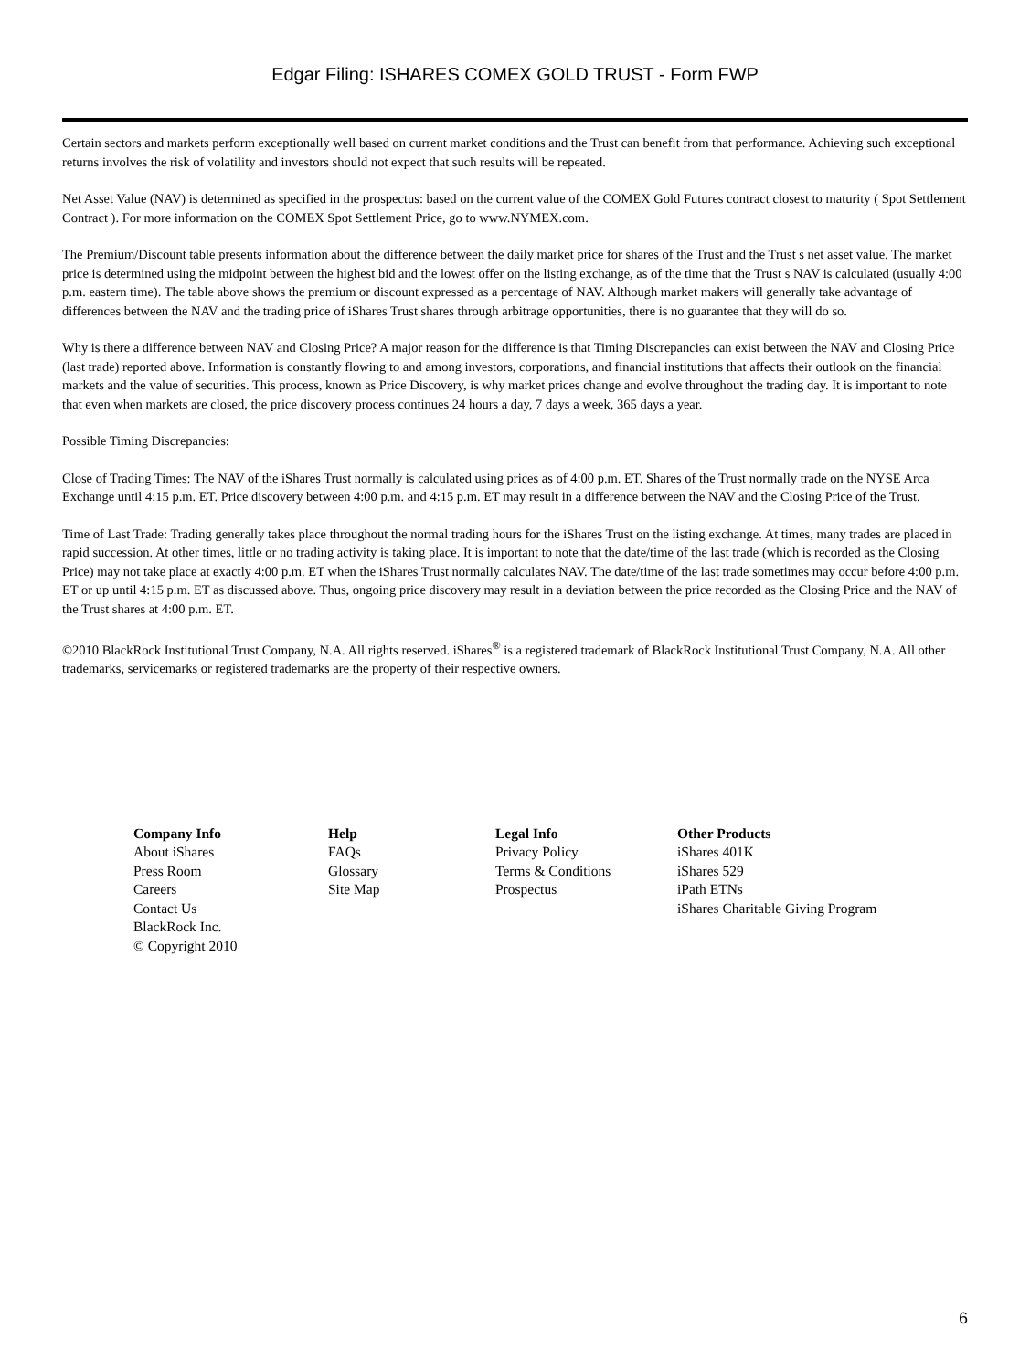Edgar Filing: ISHARES COMEX GOLD TRUST - Form FWP
Certain sectors and markets perform exceptionally well based on current market conditions and the Trust can benefit from that performance. Achieving such exceptional returns involves the risk of volatility and investors should not expect that such results will be repeated.
Net Asset Value (NAV) is determined as specified in the prospectus: based on the current value of the COMEX Gold Futures contract closest to maturity ( Spot Settlement Contract ). For more information on the COMEX Spot Settlement Price, go to www.NYMEX.com.
The Premium/Discount table presents information about the difference between the daily market price for shares of the Trust and the Trust s net asset value. The market price is determined using the midpoint between the highest bid and the lowest offer on the listing exchange, as of the time that the Trust s NAV is calculated (usually 4:00 p.m. eastern time). The table above shows the premium or discount expressed as a percentage of NAV. Although market makers will generally take advantage of differences between the NAV and the trading price of iShares Trust shares through arbitrage opportunities, there is no guarantee that they will do so.
Why is there a difference between NAV and Closing Price? A major reason for the difference is that Timing Discrepancies can exist between the NAV and Closing Price (last trade) reported above. Information is constantly flowing to and among investors, corporations, and financial institutions that affects their outlook on the financial markets and the value of securities. This process, known as Price Discovery, is why market prices change and evolve throughout the trading day. It is important to note that even when markets are closed, the price discovery process continues 24 hours a day, 7 days a week, 365 days a year.
Possible Timing Discrepancies:
Close of Trading Times: The NAV of the iShares Trust normally is calculated using prices as of 4:00 p.m. ET. Shares of the Trust normally trade on the NYSE Arca Exchange until 4:15 p.m. ET. Price discovery between 4:00 p.m. and 4:15 p.m. ET may result in a difference between the NAV and the Closing Price of the Trust.
Time of Last Trade: Trading generally takes place throughout the normal trading hours for the iShares Trust on the listing exchange. At times, many trades are placed in rapid succession. At other times, little or no trading activity is taking place. It is important to note that the date/time of the last trade (which is recorded as the Closing Price) may not take place at exactly 4:00 p.m. ET when the iShares Trust normally calculates NAV. The date/time of the last trade sometimes may occur before 4:00 p.m. ET or up until 4:15 p.m. ET as discussed above. Thus, ongoing price discovery may result in a deviation between the price recorded as the Closing Price and the NAV of the Trust shares at 4:00 p.m. ET.
©2010 BlackRock Institutional Trust Company, N.A. All rights reserved. iShares<sup>®</sup> is a registered trademark of BlackRock Institutional Trust Company, N.A. All other trademarks, servicemarks or registered trademarks are the property of their respective owners.
| Company Info | Help | Legal Info | Other Products |
| --- | --- | --- | --- |
| About iShares | FAQs | Privacy Policy | iShares 401K |
| Press Room | Glossary | Terms & Conditions | iShares 529 |
| Careers | Site Map | Prospectus | iPath ETNs |
| Contact Us | | | iShares Charitable Giving Program |
| BlackRock Inc. | | | |
| © Copyright 2010 | | | |
6